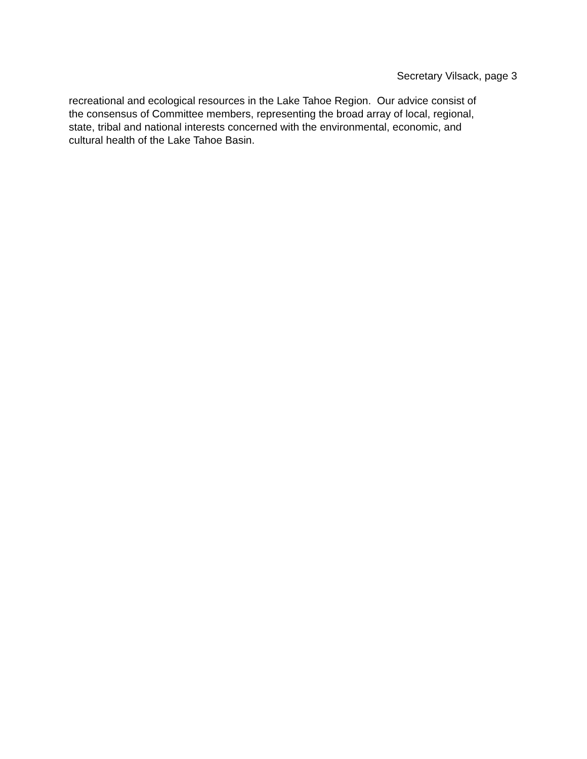Secretary Vilsack, page 3
recreational and ecological resources in the Lake Tahoe Region. Our advice consist of
the consensus of Committee members, representing the broad array of local, regional,
state, tribal and national interests concerned with the environmental, economic, and
cultural health of the Lake Tahoe Basin.